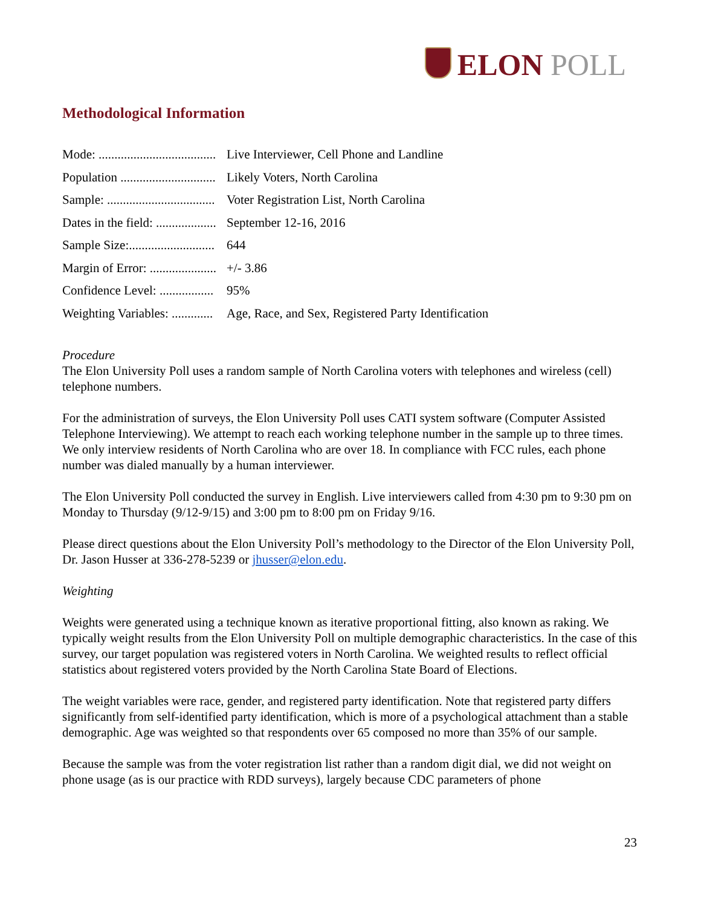ELON POLL
Methodological Information
Mode: .....................................
Live Interviewer, Cell Phone and Landline
Population ..............................
Likely Voters, North Carolina
Sample: ..................................
Voter Registration List, North Carolina
Dates in the field: ...................
September 12-16, 2016
Sample Size:...........................
644
Margin of Error: .....................
+/- 3.86
Confidence Level: .................
95%
Weighting Variables: .............
Age, Race, and Sex, Registered Party Identification
Procedure
The Elon University Poll uses a random sample of North Carolina voters with telephones and wireless (cell) telephone numbers.
For the administration of surveys, the Elon University Poll uses CATI system software (Computer Assisted Telephone Interviewing). We attempt to reach each working telephone number in the sample up to three times. We only interview residents of North Carolina who are over 18. In compliance with FCC rules, each phone number was dialed manually by a human interviewer.
The Elon University Poll conducted the survey in English. Live interviewers called from 4:30 pm to 9:30 pm on Monday to Thursday (9/12-9/15) and 3:00 pm to 8:00 pm on Friday 9/16.
Please direct questions about the Elon University Poll’s methodology to the Director of the Elon University Poll, Dr. Jason Husser at 336-278-5239 or jhusser@elon.edu.
Weighting
Weights were generated using a technique known as iterative proportional fitting, also known as raking. We typically weight results from the Elon University Poll on multiple demographic characteristics. In the case of this survey, our target population was registered voters in North Carolina. We weighted results to reflect official statistics about registered voters provided by the North Carolina State Board of Elections.
The weight variables were race, gender, and registered party identification. Note that registered party differs significantly from self-identified party identification, which is more of a psychological attachment than a stable demographic. Age was weighted so that respondents over 65 composed no more than 35% of our sample.
Because the sample was from the voter registration list rather than a random digit dial, we did not weight on phone usage (as is our practice with RDD surveys), largely because CDC parameters of phone
23